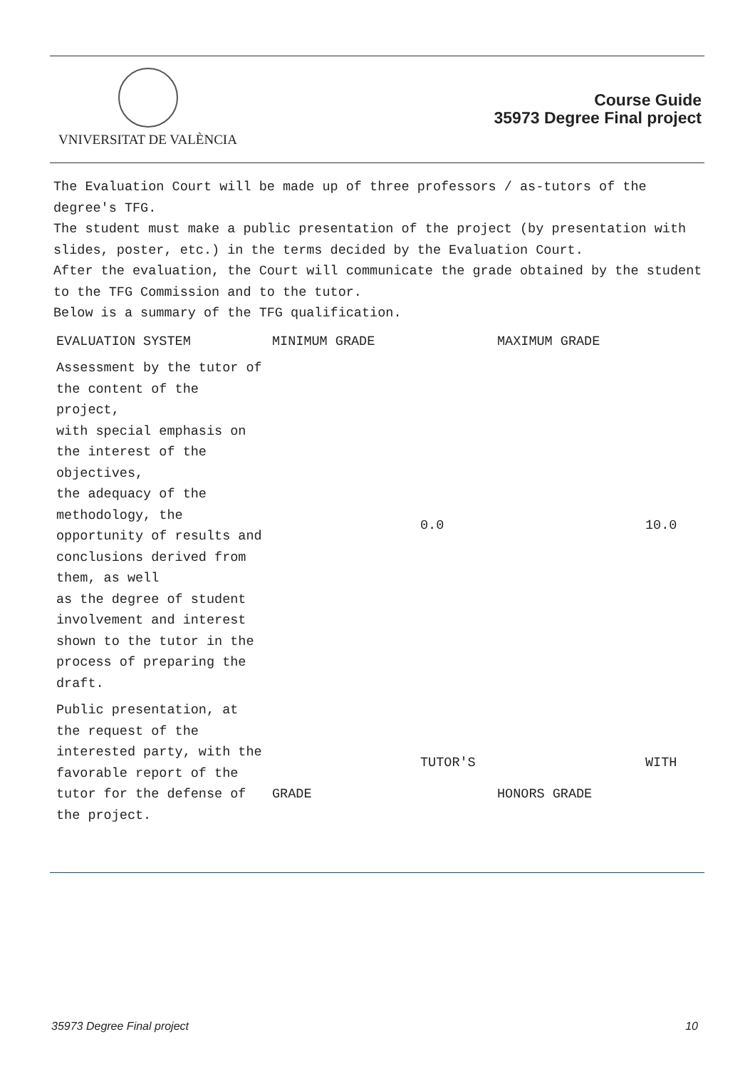VNIVERSITAT DE VALÈNCIA
Course Guide
35973 Degree Final project
The Evaluation Court will be made up of three professors / as-tutors of the degree's TFG.
The student must make a public presentation of the project (by presentation with slides, poster, etc.) in the terms decided by the Evaluation Court.
After the evaluation, the Court will communicate the grade obtained by the student to the TFG Commission and to the tutor.
Below is a summary of the TFG qualification.
| EVALUATION SYSTEM | MINIMUM GRADE | | MAXIMUM GRADE | |
| Assessment by the tutor of the content of the project, with special emphasis on the interest of the objectives, the adequacy of the methodology, the opportunity of results and conclusions derived from them, as well as the degree of student involvement and interest shown to the tutor in the process of preparing the draft. | | 0.0 | | 10.0 |
| Public presentation, at the request of the interested party, with the favorable report of the tutor for the defense of the project. | GRADE | TUTOR'S | HONORS GRADE | WITH |
35973 Degree Final project 10